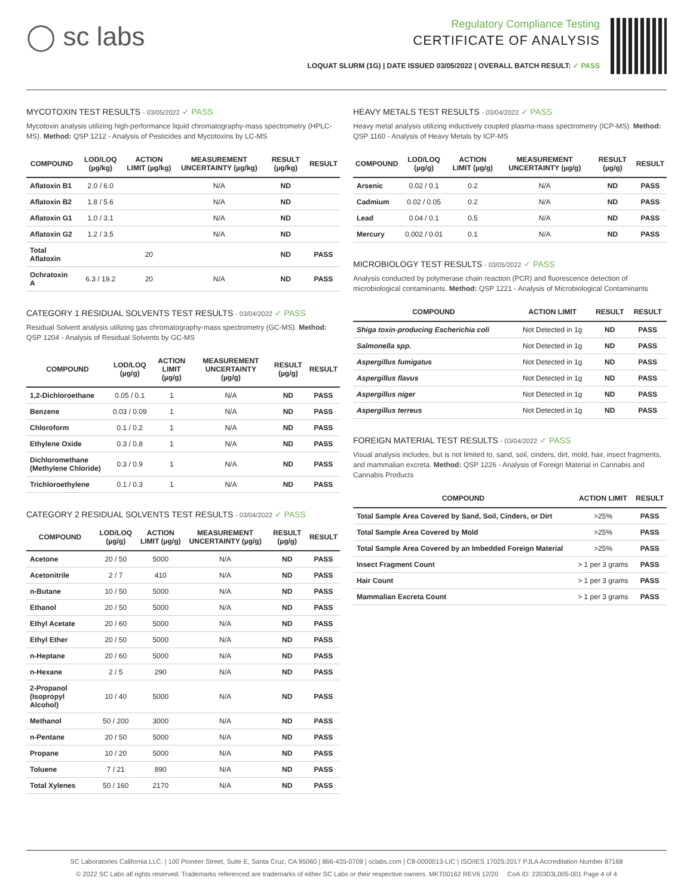◯ sc labs
Regulatory Compliance Testing
CERTIFICATE OF ANALYSIS
LOQUAT SLURM (1G) | DATE ISSUED 03/05/2022 | OVERALL BATCH RESULT: ✓ PASS
MYCOTOXIN TEST RESULTS - 03/05/2022 ✓ PASS
Mycotoxin analysis utilizing high-performance liquid chromatography-mass spectrometry (HPLC-MS). Method: QSP 1212 - Analysis of Pesticides and Mycotoxins by LC-MS
| COMPOUND | LOD/LOQ (µg/kg) | ACTION LIMIT (µg/kg) | MEASUREMENT UNCERTAINTY (µg/kg) | RESULT (µg/kg) | RESULT |
| --- | --- | --- | --- | --- | --- |
| Aflatoxin B1 | 2.0 / 6.0 | | N/A | ND | |
| Aflatoxin B2 | 1.8 / 5.6 | | N/A | ND | |
| Aflatoxin G1 | 1.0 / 3.1 | | N/A | ND | |
| Aflatoxin G2 | 1.2 / 3.5 | | N/A | ND | |
| Total Aflatoxin | | 20 | | ND | PASS |
| Ochratoxin A | 6.3 / 19.2 | 20 | N/A | ND | PASS |
CATEGORY 1 RESIDUAL SOLVENTS TEST RESULTS - 03/04/2022 ✓ PASS
Residual Solvent analysis utilizing gas chromatography-mass spectrometry (GC-MS). Method: QSP 1204 - Analysis of Residual Solvents by GC-MS
| COMPOUND | LOD/LOQ (µg/g) | ACTION LIMIT (µg/g) | MEASUREMENT UNCERTAINTY (µg/g) | RESULT (µg/g) | RESULT |
| --- | --- | --- | --- | --- | --- |
| 1,2-Dichloroethane | 0.05 / 0.1 | 1 | N/A | ND | PASS |
| Benzene | 0.03 / 0.09 | 1 | N/A | ND | PASS |
| Chloroform | 0.1 / 0.2 | 1 | N/A | ND | PASS |
| Ethylene Oxide | 0.3 / 0.8 | 1 | N/A | ND | PASS |
| Dichloromethane (Methylene Chloride) | 0.3 / 0.9 | 1 | N/A | ND | PASS |
| Trichloroethylene | 0.1 / 0.3 | 1 | N/A | ND | PASS |
CATEGORY 2 RESIDUAL SOLVENTS TEST RESULTS - 03/04/2022 ✓ PASS
| COMPOUND | LOD/LOQ (µg/g) | ACTION LIMIT (µg/g) | MEASUREMENT UNCERTAINTY (µg/g) | RESULT (µg/g) | RESULT |
| --- | --- | --- | --- | --- | --- |
| Acetone | 20 / 50 | 5000 | N/A | ND | PASS |
| Acetonitrile | 2 / 7 | 410 | N/A | ND | PASS |
| n-Butane | 10 / 50 | 5000 | N/A | ND | PASS |
| Ethanol | 20 / 50 | 5000 | N/A | ND | PASS |
| Ethyl Acetate | 20 / 60 | 5000 | N/A | ND | PASS |
| Ethyl Ether | 20 / 50 | 5000 | N/A | ND | PASS |
| n-Heptane | 20 / 60 | 5000 | N/A | ND | PASS |
| n-Hexane | 2 / 5 | 290 | N/A | ND | PASS |
| 2-Propanol (Isopropyl Alcohol) | 10 / 40 | 5000 | N/A | ND | PASS |
| Methanol | 50 / 200 | 3000 | N/A | ND | PASS |
| n-Pentane | 20 / 50 | 5000 | N/A | ND | PASS |
| Propane | 10 / 20 | 5000 | N/A | ND | PASS |
| Toluene | 7 / 21 | 890 | N/A | ND | PASS |
| Total Xylenes | 50 / 160 | 2170 | N/A | ND | PASS |
HEAVY METALS TEST RESULTS - 03/04/2022 ✓ PASS
Heavy metal analysis utilizing inductively coupled plasma-mass spectrometry (ICP-MS). Method: QSP 1160 - Analysis of Heavy Metals by ICP-MS
| COMPOUND | LOD/LOQ (µg/g) | ACTION LIMIT (µg/g) | MEASUREMENT UNCERTAINTY (µg/g) | RESULT (µg/g) | RESULT |
| --- | --- | --- | --- | --- | --- |
| Arsenic | 0.02 / 0.1 | 0.2 | N/A | ND | PASS |
| Cadmium | 0.02 / 0.05 | 0.2 | N/A | ND | PASS |
| Lead | 0.04 / 0.1 | 0.5 | N/A | ND | PASS |
| Mercury | 0.002 / 0.01 | 0.1 | N/A | ND | PASS |
MICROBIOLOGY TEST RESULTS - 03/05/2022 ✓ PASS
Analysis conducted by polymerase chain reaction (PCR) and fluorescence detection of microbiological contaminants. Method: QSP 1221 - Analysis of Microbiological Contaminants
| COMPOUND | ACTION LIMIT | RESULT | RESULT |
| --- | --- | --- | --- |
| Shiga toxin-producing Escherichia coli | Not Detected in 1g | ND | PASS |
| Salmonella spp. | Not Detected in 1g | ND | PASS |
| Aspergillus fumigatus | Not Detected in 1g | ND | PASS |
| Aspergillus flavus | Not Detected in 1g | ND | PASS |
| Aspergillus niger | Not Detected in 1g | ND | PASS |
| Aspergillus terreus | Not Detected in 1g | ND | PASS |
FOREIGN MATERIAL TEST RESULTS - 03/04/2022 ✓ PASS
Visual analysis includes, but is not limited to, sand, soil, cinders, dirt, mold, hair, insect fragments, and mammalian excreta. Method: QSP 1226 - Analysis of Foreign Material in Cannabis and Cannabis Products
| COMPOUND | ACTION LIMIT | RESULT |
| --- | --- | --- |
| Total Sample Area Covered by Sand, Soil, Cinders, or Dirt | >25% | PASS |
| Total Sample Area Covered by Mold | >25% | PASS |
| Total Sample Area Covered by an Imbedded Foreign Material | >25% | PASS |
| Insect Fragment Count | > 1 per 3 grams | PASS |
| Hair Count | > 1 per 3 grams | PASS |
| Mammalian Excreta Count | > 1 per 3 grams | PASS |
SC Laboratories California LLC. | 100 Pioneer Street, Suite E, Santa Cruz, CA 95060 | 866-435-0709 | sclabs.com | C8-0000013-LIC | ISO/IES 17025:2017 PJLA Accreditation Number 87168
© 2022 SC Labs all rights reserved. Trademarks referenced are trademarks of either SC Labs or their respective owners. MKT00162 REV6 12/20 CoA ID: 220303L005-001 Page 4 of 4